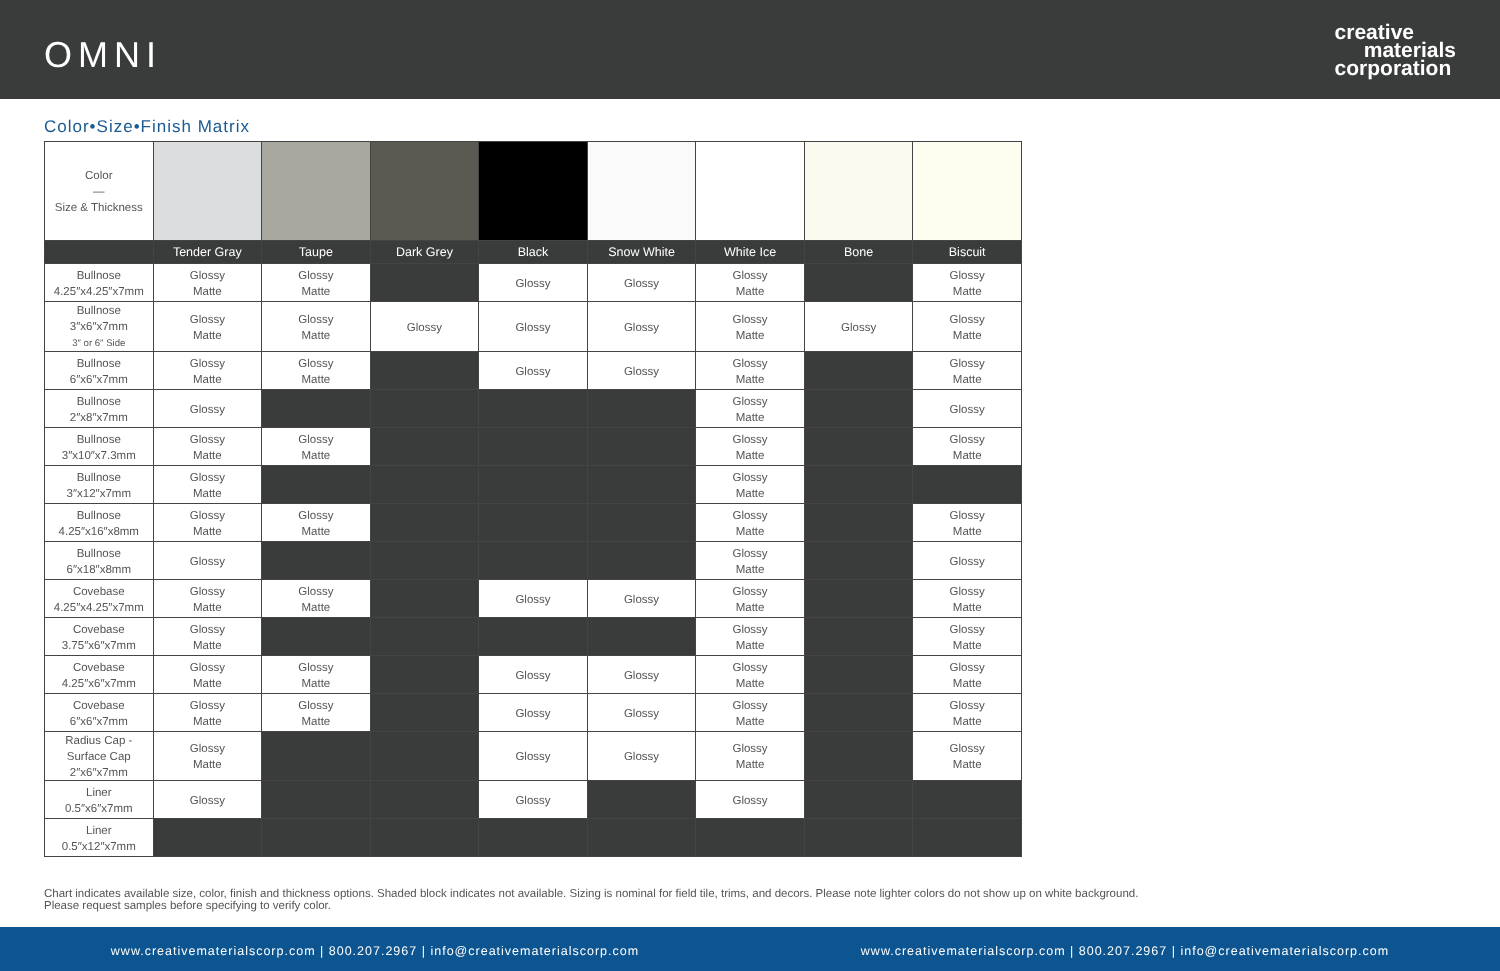OMNI
creative
materials
corporation
Color•Size•Finish Matrix
| Color — Size & Thickness | | | | | | | | |
| | Tender Gray | Taupe | Dark Grey | Black | Snow White | White Ice | Bone | Biscuit |
| Bullnose 4.25″x4.25″x7mm | Glossy Matte | Glossy Matte | | Glossy | Glossy | Glossy Matte | | Glossy Matte |
| Bullnose 3″x6″x7mm 3″ or 6″ Side | Glossy Matte | Glossy Matte | Glossy | Glossy | Glossy | Glossy Matte | Glossy | Glossy Matte |
| Bullnose 6″x6″x7mm | Glossy Matte | Glossy Matte | | Glossy | Glossy | Glossy Matte | | Glossy Matte |
| Bullnose 2″x8″x7mm | Glossy | | | | | Glossy Matte | | Glossy |
| Bullnose 3″x10″x7.3mm | Glossy Matte | Glossy Matte | | | | Glossy Matte | | Glossy Matte |
| Bullnose 3″x12″x7mm | Glossy Matte | | | | | Glossy Matte | | |
| Bullnose 4.25″x16″x8mm | Glossy Matte | Glossy Matte | | | | Glossy Matte | | Glossy Matte |
| Bullnose 6″x18″x8mm | Glossy | | | | | Glossy Matte | | Glossy |
| Covebase 4.25″x4.25″x7mm | Glossy Matte | Glossy Matte | | Glossy | Glossy | Glossy Matte | | Glossy Matte |
| Covebase 3.75″x6″x7mm | Glossy Matte | | | | | Glossy Matte | | Glossy Matte |
| Covebase 4.25″x6″x7mm | Glossy Matte | Glossy Matte | | Glossy | Glossy | Glossy Matte | | Glossy Matte |
| Covebase 6″x6″x7mm | Glossy Matte | Glossy Matte | | Glossy | Glossy | Glossy Matte | | Glossy Matte |
| Radius Cap - Surface Cap 2″x6″x7mm | Glossy Matte | | | Glossy | Glossy | Glossy Matte | | Glossy Matte |
| Liner 0.5″x6″x7mm | Glossy | | | Glossy | | Glossy | | |
| Liner 0.5″x12″x7mm | | | | | | | | |
Chart indicates available size, color, finish and thickness options. Shaded block indicates not available. Sizing is nominal for field tile, trims, and decors. Please note lighter colors do not show up on white background. Please request samples before specifying to verify color.
www.creativematerialscorp.com | 800.207.2967 | info@creativematerialscorp.com www.creativematerialscorp.com | 800.207.2967 | info@creativematerialscorp.com